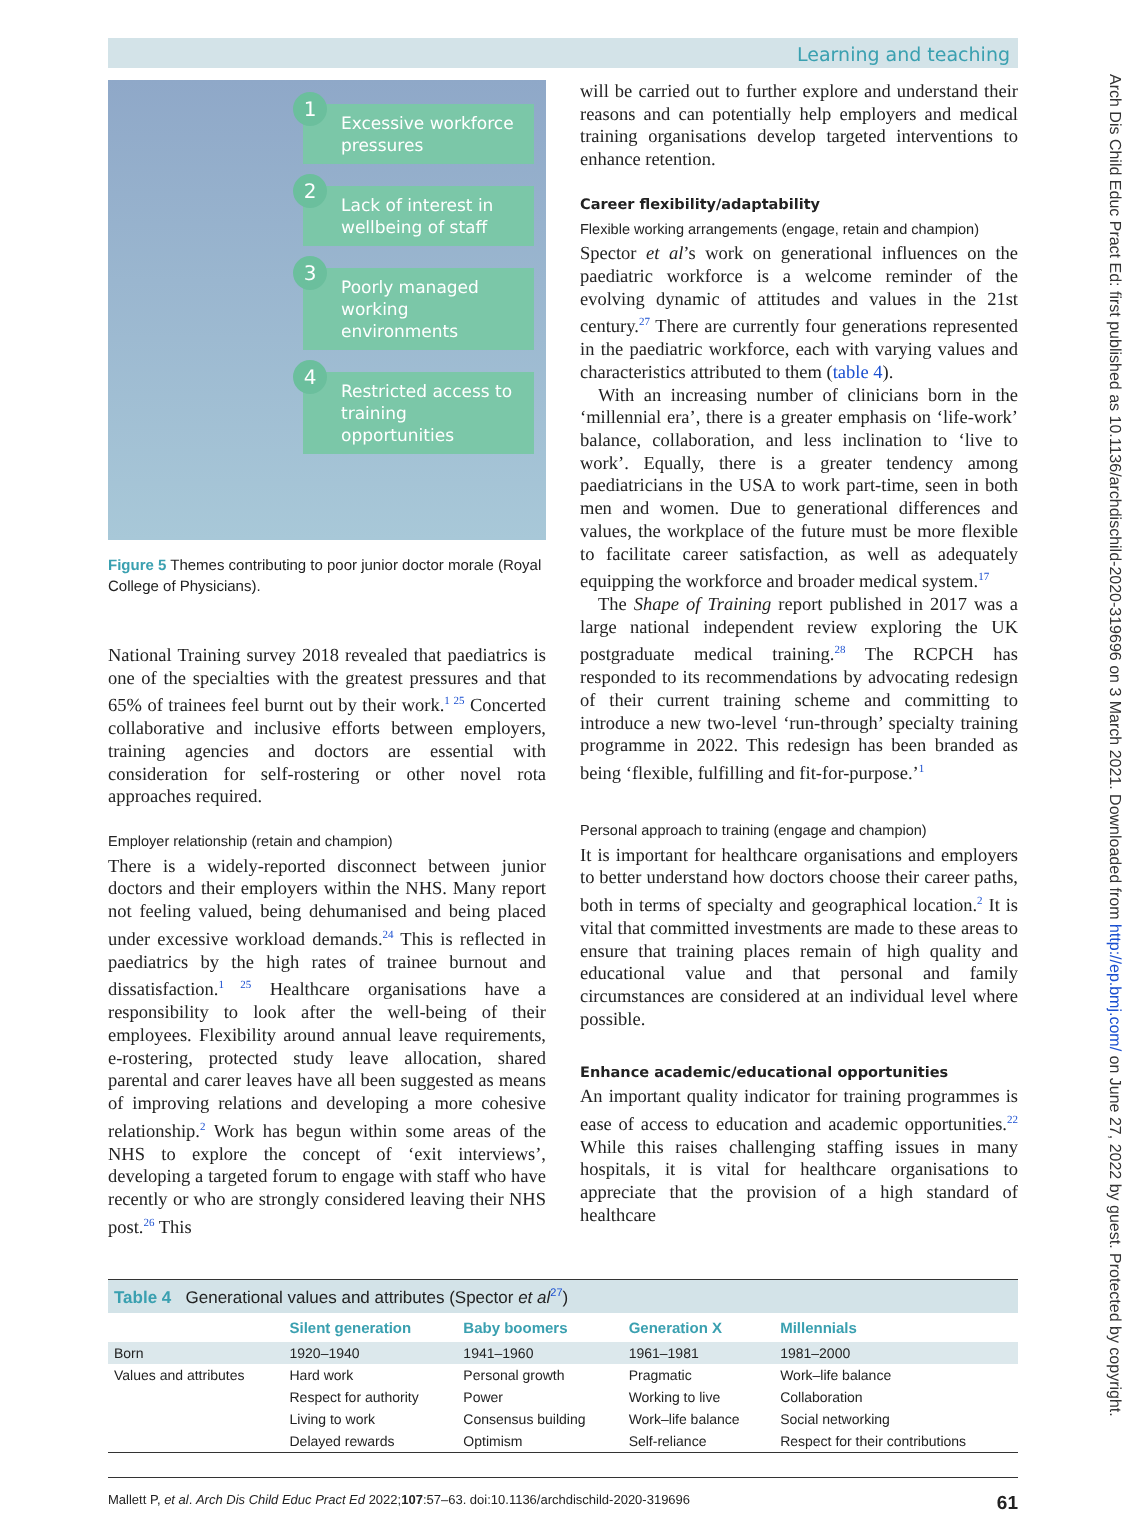Arch Dis Child Educ Pract Ed: first published as 10.1136/archdischild-2020-319696 on 3 March 2021. Downloaded from http://ep.bmj.com/ on June 27, 2022 by guest. Protected by copyright.
Learning and teaching
1
Excessive workforce pressures
2
Lack of interest in wellbeing of staff
3
Poorly managed working environments
4
Restricted access to training opportunities
Figure 5 Themes contributing to poor junior doctor morale (Royal College of Physicians).
National Training survey 2018 revealed that paediatrics is one of the specialties with the greatest pressures and that 65% of trainees feel burnt out by their work.<sup>1 25</sup> Concerted collaborative and inclusive efforts between employers, training agencies and doctors are essential with consideration for self-rostering or other novel rota approaches required.
Employer relationship (retain and champion)
There is a widely-reported disconnect between junior doctors and their employers within the NHS. Many report not feeling valued, being dehumanised and being placed under excessive workload demands.<sup>24</sup> This is reflected in paediatrics by the high rates of trainee burnout and dissatisfaction.<sup>1 25</sup> Healthcare organisations have a responsibility to look after the well-being of their employees. Flexibility around annual leave requirements, e-rostering, protected study leave allocation, shared parental and carer leaves have all been suggested as means of improving relations and developing a more cohesive relationship.<sup>2</sup> Work has begun within some areas of the NHS to explore the concept of ‘exit interviews’, developing a targeted forum to engage with staff who have recently or who are strongly considered leaving their NHS post.<sup>26</sup> This
will be carried out to further explore and understand their reasons and can potentially help employers and medical training organisations develop targeted interventions to enhance retention.
Career flexibility/adaptability
Flexible working arrangements (engage, retain and champion)
Spector et al’s work on generational influences on the paediatric workforce is a welcome reminder of the evolving dynamic of attitudes and values in the 21st century.<sup>27</sup> There are currently four generations represented in the paediatric workforce, each with varying values and characteristics attributed to them (table 4).
With an increasing number of clinicians born in the ‘millennial era’, there is a greater emphasis on ‘life-work’ balance, collaboration, and less inclination to ‘live to work’. Equally, there is a greater tendency among paediatricians in the USA to work part-time, seen in both men and women. Due to generational differences and values, the workplace of the future must be more flexible to facilitate career satisfaction, as well as adequately equipping the workforce and broader medical system.<sup>17</sup>
The Shape of Training report published in 2017 was a large national independent review exploring the UK postgraduate medical training.<sup>28</sup> The RCPCH has responded to its recommendations by advocating redesign of their current training scheme and committing to introduce a new two-level ‘run-through’ specialty training programme in 2022. This redesign has been branded as being ‘flexible, fulfilling and fit-for-purpose.’<sup>1</sup>
Personal approach to training (engage and champion)
It is important for healthcare organisations and employers to better understand how doctors choose their career paths, both in terms of specialty and geographical location.<sup>2</sup> It is vital that committed investments are made to these areas to ensure that training places remain of high quality and educational value and that personal and family circumstances are considered at an individual level where possible.
Enhance academic/educational opportunities
An important quality indicator for training programmes is ease of access to education and academic opportunities.<sup>22</sup> While this raises challenging staffing issues in many hospitals, it is vital for healthcare organisations to appreciate that the provision of a high standard of healthcare
| Table 4 Generational values and attributes (Spector et al<sup>27</sup>) | | | | |
| | Silent generation | Baby boomers | Generation X | Millennials |
| Born | 1920–1940 | 1941–1960 | 1961–1981 | 1981–2000 |
| Values and attributes | Hard work | Personal growth | Pragmatic | Work–life balance |
| | Respect for authority | Power | Working to live | Collaboration |
| | Living to work | Consensus building | Work–life balance | Social networking |
| | Delayed rewards | Optimism | Self-reliance | Respect for their contributions |
Mallett P, et al. Arch Dis Child Educ Pract Ed 2022;107:57–63. doi:10.1136/archdischild-2020-319696 61